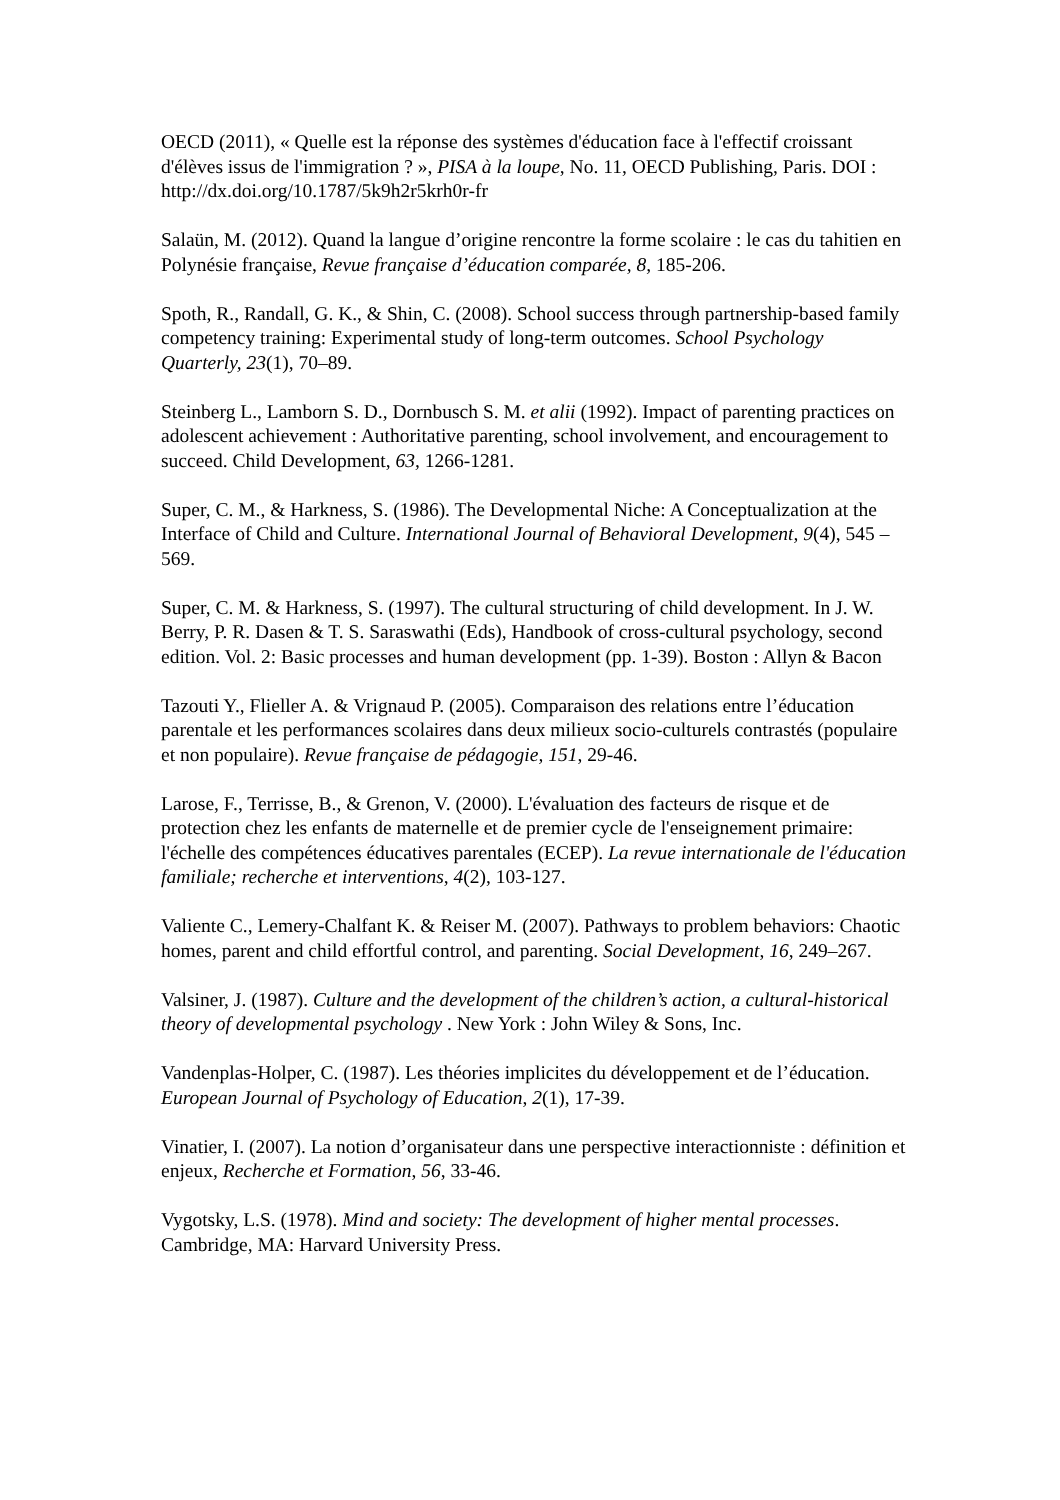OECD (2011), « Quelle est la réponse des systèmes d'éducation face à l'effectif croissant d'élèves issus de l'immigration ? », PISA à la loupe, No. 11, OECD Publishing, Paris. DOI : http://dx.doi.org/10.1787/5k9h2r5krh0r-fr
Salaün, M. (2012). Quand la langue d’origine rencontre la forme scolaire : le cas du tahitien en Polynésie française, Revue française d’éducation comparée, 8, 185-206.
Spoth, R., Randall, G. K., & Shin, C. (2008). School success through partnership-based family competency training: Experimental study of long-term outcomes. School Psychology Quarterly, 23(1), 70–89.
Steinberg L., Lamborn S. D., Dornbusch S. M. et alii (1992). Impact of parenting practices on adolescent achievement : Authoritative parenting, school involvement, and encouragement to succeed. Child Development, 63, 1266-1281.
Super, C. M., & Harkness, S. (1986). The Developmental Niche: A Conceptualization at the Interface of Child and Culture. International Journal of Behavioral Development, 9(4), 545 –569.
Super, C. M. & Harkness, S. (1997). The cultural structuring of child development. In J. W. Berry, P. R. Dasen & T. S. Saraswathi (Eds), Handbook of cross-cultural psychology, second edition. Vol. 2: Basic processes and human development (pp. 1-39). Boston : Allyn & Bacon
Tazouti Y., Flieller A. & Vrignaud P. (2005). Comparaison des relations entre l’éducation parentale et les performances scolaires dans deux milieux socio-culturels contrastés (populaire et non populaire). Revue française de pédagogie, 151, 29-46.
Larose, F., Terrisse, B., & Grenon, V. (2000). L'évaluation des facteurs de risque et de protection chez les enfants de maternelle et de premier cycle de l'enseignement primaire: l'échelle des compétences éducatives parentales (ECEP). La revue internationale de l'éducation familiale; recherche et interventions, 4(2), 103-127.
Valiente C., Lemery-Chalfant K. & Reiser M. (2007). Pathways to problem behaviors: Chaotic homes, parent and child effortful control, and parenting. Social Development, 16, 249–267.
Valsiner, J. (1987). Culture and the development of the children’s action, a cultural-historical theory of developmental psychology . New York : John Wiley & Sons, Inc.
Vandenplas-Holper, C. (1987). Les théories implicites du développement et de l’éducation. European Journal of Psychology of Education, 2(1), 17-39.
Vinatier, I. (2007). La notion d’organisateur dans une perspective interactionniste : définition et enjeux, Recherche et Formation, 56, 33-46.
Vygotsky, L.S. (1978). Mind and society: The development of higher mental processes. Cambridge, MA: Harvard University Press.